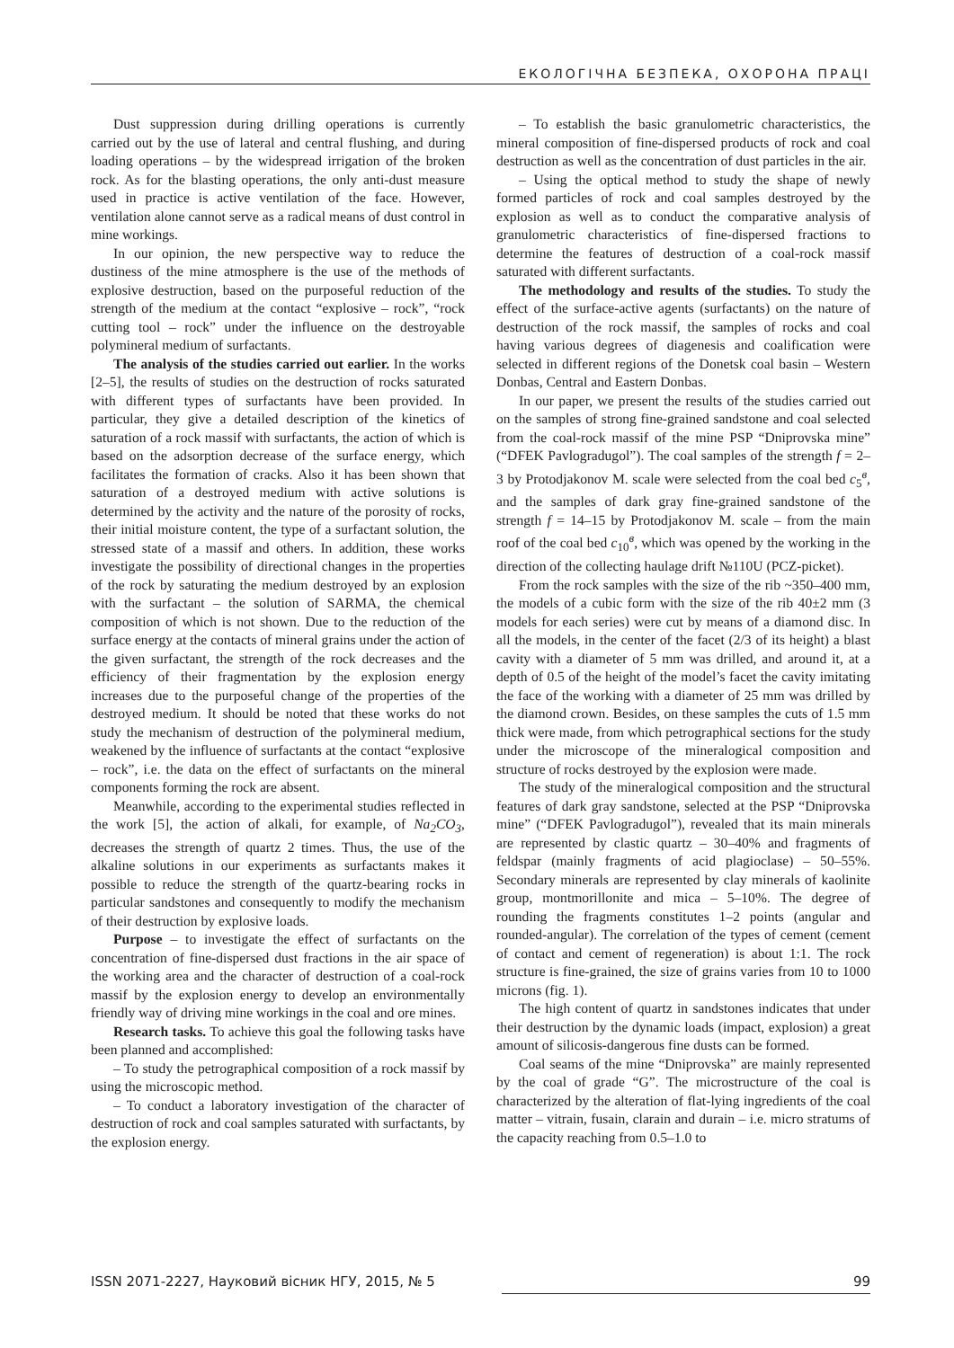ЕКОЛОГІЧНА БЕЗПЕКА, ОХОРОНА ПРАЦІ
Dust suppression during drilling operations is currently carried out by the use of lateral and central flushing, and during loading operations – by the widespread irrigation of the broken rock. As for the blasting operations, the only anti-dust measure used in practice is active ventilation of the face. However, ventilation alone cannot serve as a radical means of dust control in mine workings.
In our opinion, the new perspective way to reduce the dustiness of the mine atmosphere is the use of the methods of explosive destruction, based on the purposeful reduction of the strength of the medium at the contact “explosive – rock”, “rock cutting tool – rock” under the influence on the destroyable polymineral medium of surfactants.
The analysis of the studies carried out earlier. In the works [2–5], the results of studies on the destruction of rocks saturated with different types of surfactants have been provided. In particular, they give a detailed description of the kinetics of saturation of a rock massif with surfactants, the action of which is based on the adsorption decrease of the surface energy, which facilitates the formation of cracks. Also it has been shown that saturation of a destroyed medium with active solutions is determined by the activity and the nature of the porosity of rocks, their initial moisture content, the type of a surfactant solution, the stressed state of a massif and others. In addition, these works investigate the possibility of directional changes in the properties of the rock by saturating the medium destroyed by an explosion with the surfactant – the solution of SARMA, the chemical composition of which is not shown. Due to the reduction of the surface energy at the contacts of mineral grains under the action of the given surfactant, the strength of the rock decreases and the efficiency of their fragmentation by the explosion energy increases due to the purposeful change of the properties of the destroyed medium. It should be noted that these works do not study the mechanism of destruction of the polymineral medium, weakened by the influence of surfactants at the contact “explosive – rock”, i.e. the data on the effect of surfactants on the mineral components forming the rock are absent.
Meanwhile, according to the experimental studies reflected in the work [5], the action of alkali, for example, of Na<sub>2</sub>CO<sub>3</sub>, decreases the strength of quartz 2 times. Thus, the use of the alkaline solutions in our experiments as surfactants makes it possible to reduce the strength of the quartz-bearing rocks in particular sandstones and consequently to modify the mechanism of their destruction by explosive loads.
Purpose – to investigate the effect of surfactants on the concentration of fine-dispersed dust fractions in the air space of the working area and the character of destruction of a coal-rock massif by the explosion energy to develop an environmentally friendly way of driving mine workings in the coal and ore mines.
Research tasks. To achieve this goal the following tasks have been planned and accomplished:
– To study the petrographical composition of a rock massif by using the microscopic method.
– To conduct a laboratory investigation of the character of destruction of rock and coal samples saturated with surfactants, by the explosion energy.
– To establish the basic granulometric characteristics, the mineral composition of fine-dispersed products of rock and coal destruction as well as the concentration of dust particles in the air.
– Using the optical method to study the shape of newly formed particles of rock and coal samples destroyed by the explosion as well as to conduct the comparative analysis of granulometric characteristics of fine-dispersed fractions to determine the features of destruction of a coal-rock massif saturated with different surfactants.
The methodology and results of the studies. To study the effect of the surface-active agents (surfactants) on the nature of destruction of the rock massif, the samples of rocks and coal having various degrees of diagenesis and coalification were selected in different regions of the Donetsk coal basin – Western Donbas, Central and Eastern Donbas.
In our paper, we present the results of the studies carried out on the samples of strong fine-grained sandstone and coal selected from the coal-rock massif of the mine PSP “Dniprovska mine” (“DFEK Pavlogradugol”). The coal samples of the strength f = 2–3 by Protodjakonov M. scale were selected from the coal bed c<sub>5</sub><sup>в</sup>, and the samples of dark gray fine-grained sandstone of the strength f = 14–15 by Protodjakonov M. scale – from the main roof of the coal bed c<sub>10</sub><sup>в</sup>, which was opened by the working in the direction of the collecting haulage drift №110U (PCZ-picket).
From the rock samples with the size of the rib ~350–400 mm, the models of a cubic form with the size of the rib 40±2 mm (3 models for each series) were cut by means of a diamond disc. In all the models, in the center of the facet (2/3 of its height) a blast cavity with a diameter of 5 mm was drilled, and around it, at a depth of 0.5 of the height of the model’s facet the cavity imitating the face of the working with a diameter of 25 mm was drilled by the diamond crown. Besides, on these samples the cuts of 1.5 mm thick were made, from which petrographical sections for the study under the microscope of the mineralogical composition and structure of rocks destroyed by the explosion were made.
The study of the mineralogical composition and the structural features of dark gray sandstone, selected at the PSP “Dniprovska mine” (“DFEK Pavlogradugol”), revealed that its main minerals are represented by clastic quartz – 30–40% and fragments of feldspar (mainly fragments of acid plagioclase) – 50–55%. Secondary minerals are represented by clay minerals of kaolinite group, montmorillonite and mica – 5–10%. The degree of rounding the fragments constitutes 1–2 points (angular and rounded-angular). The correlation of the types of cement (cement of contact and cement of regeneration) is about 1:1. The rock structure is fine-grained, the size of grains varies from 10 to 1000 microns (fig. 1).
The high content of quartz in sandstones indicates that under their destruction by the dynamic loads (impact, explosion) a great amount of silicosis-dangerous fine dusts can be formed.
Coal seams of the mine “Dniprovska” are mainly represented by the coal of grade “G”. The microstructure of the coal is characterized by the alteration of flat-lying ingredients of the coal matter – vitrain, fusain, clarain and durain – i.e. micro stratums of the capacity reaching from 0.5–1.0 to
ISSN 2071-2227, Науковий вісник НГУ, 2015, № 5 99